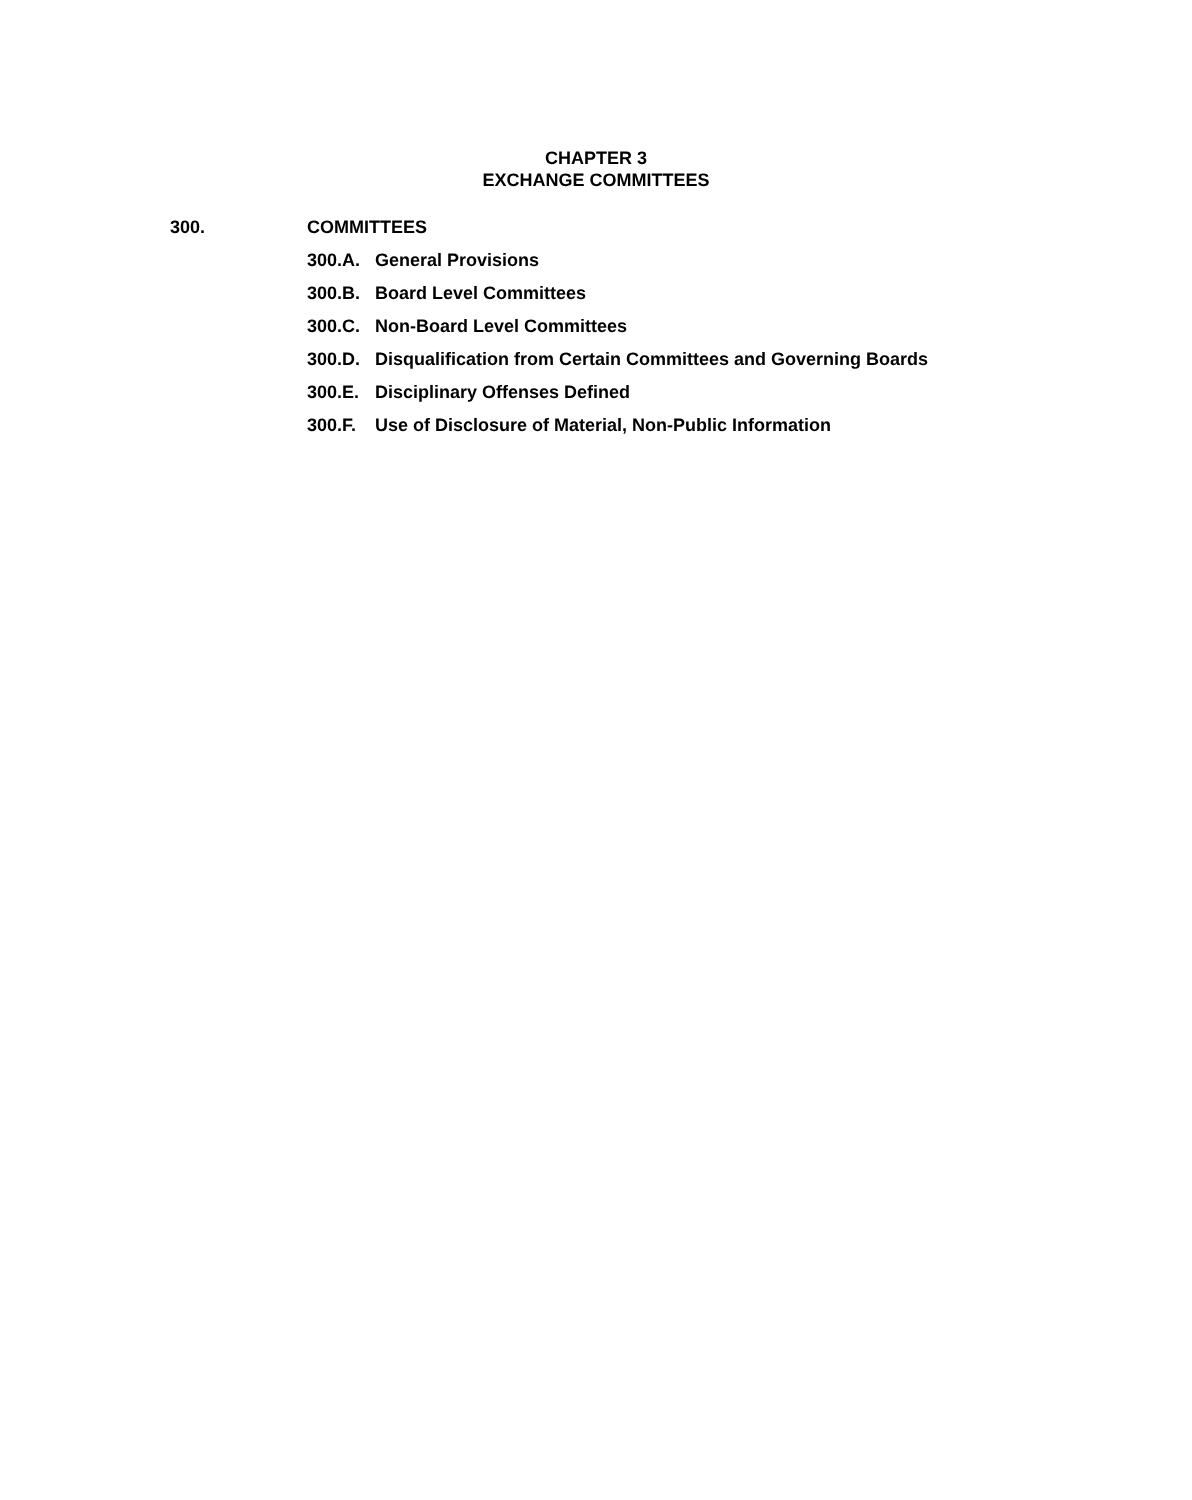CHAPTER 3
EXCHANGE COMMITTEES
300. COMMITTEES
300.A. General Provisions
300.B. Board Level Committees
300.C. Non-Board Level Committees
300.D. Disqualification from Certain Committees and Governing Boards
300.E. Disciplinary Offenses Defined
300.F. Use of Disclosure of Material, Non-Public Information